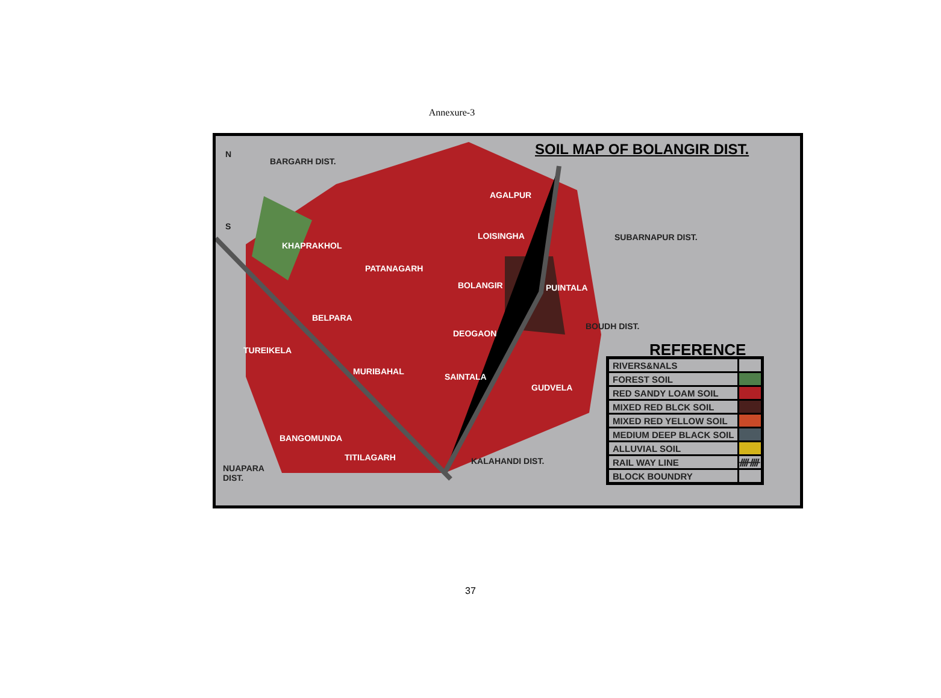Annexure-3
SOIL MAP OF BOLANGIR DIST.
N
S
BARGARH DIST.
AGALPUR
LOISINGHA SUBARNAPUR DIST.
KHAPRAKHOL
PATANAGARH
BOLANGIR PUINTALA
BELPARA
BOUDH DIST.
DEOGAON
TUREIKELA
MURIBAHAL
SAINTALA
GUDVELA
BANGOMUNDA
TITILAGARH KALAHANDI DIST.
NUAPARA
DIST.
REFERENCE
| RIVERS&NALS | |
| FOREST SOIL | |
| RED SANDY LOAM SOIL | |
| MIXED RED BLCK SOIL | |
| MIXED RED YELLOW SOIL | |
| MEDIUM DEEP BLACK SOIL | |
| ALLUVIAL SOIL | |
| RAIL WAY LINE | ᚎᚎ |
| BLOCK BOUNDRY | |
37